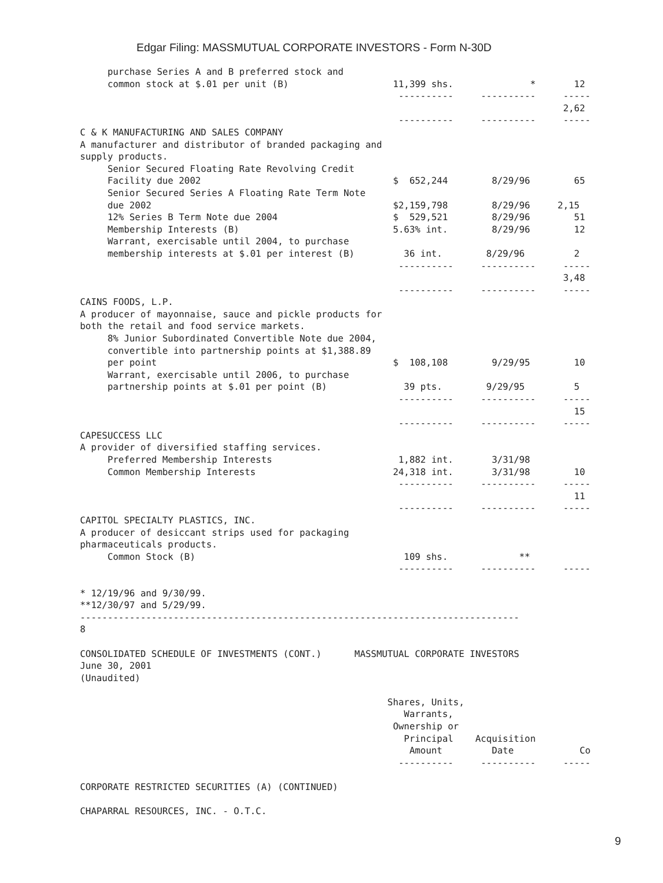Edgar Filing: MASSMUTUAL CORPORATE INVESTORS - Form N-30D
     purchase Series A and B preferred stock and
     common stock at $.01 per unit (B)                   11,399 shs.              *       12
                                                          ----------     ----------     -----
                                                                                        2,62
                                                          ----------     ----------     -----
C & K MANUFACTURING AND SALES COMPANY
A manufacturer and distributor of branded packaging and
supply products.
     Senior Secured Floating Rate Revolving Credit
     Facility due 2002                                   $  652,244        8/29/96        65
     Senior Secured Series A Floating Rate Term Note
     due 2002                                            $2,159,798        8/29/96     2,15
     12% Series B Term Note due 2004                     $  529,521        8/29/96        51
     Membership Interests (B)                            5.63% int.        8/29/96        12
     Warrant, exercisable until 2004, to purchase
     membership interests at $.01 per interest (B)         36 int.        8/29/96         2
                                                          ----------     ----------     -----
                                                                                        3,48
                                                          ----------     ----------     -----
CAINS FOODS, L.P.
A producer of mayonnaise, sauce and pickle products for
both the retail and food service markets.
     8% Junior Subordinated Convertible Note due 2004,
     convertible into partnership points at $1,388.89
     per point                                           $  108,108        9/29/95        10
     Warrant, exercisable until 2006, to purchase
     partnership points at $.01 per point (B)              39 pts.        9/29/95         5
                                                          ----------     ----------     -----
                                                                                          15
                                                          ----------     ----------     -----
CAPESUCCESS LLC
A provider of diversified staffing services.
     Preferred Membership Interests                       1,882 int.       3/31/98
     Common Membership Interests                         24,318 int.       3/31/98        10
                                                          ----------     ----------     -----
                                                                                          11
                                                          ----------     ----------     -----
CAPITOL SPECIALTY PLASTICS, INC.
A producer of desiccant strips used for packaging
pharmaceuticals products.
     Common Stock (B)                                      109 shs.             **
                                                          ----------     ----------     -----

* 12/19/96 and 9/30/99.
**12/30/97 and 5/29/99.
--------------------------------------------------------------------------------
8

CONSOLIDATED SCHEDULE OF INVESTMENTS (CONT.)      MASSMUTUAL CORPORATE INVESTORS
June 30, 2001
(Unaudited)

                                                        Shares, Units,
                                                           Warrants,
                                                         Ownership or
                                                           Principal    Acquisition
                                                            Amount         Date            Co
                                                          ----------     ----------     -----

CORPORATE RESTRICTED SECURITIES (A) (CONTINUED)

CHAPARRAL RESOURCES, INC. - O.T.C.
9